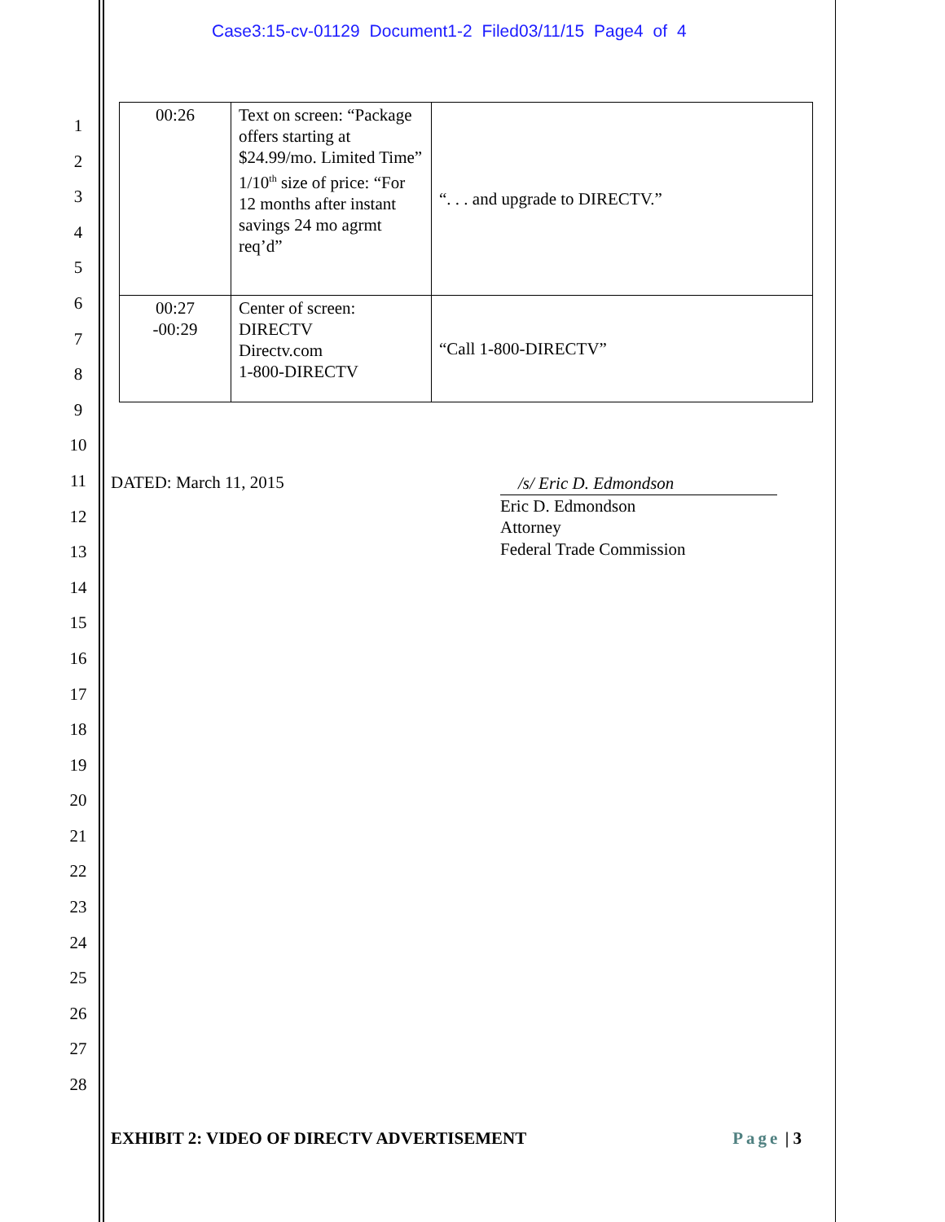Case3:15-cv-01129 Document1-2 Filed03/11/15 Page4 of 4
1
2
3
4
5
6
7
8
9
10
11
12
13
14
15
16
17
18
19
20
21
22
23
24
25
26
27
28
| 00:26 | Text on screen: “Package offers starting at $24.99/mo. Limited Time” 1/10<sup>th</sup> size of price: “For 12 months after instant savings 24 mo agrmt req’d” | “. . . and upgrade to DIRECTV.” |
| 00:27 -00:29 | Center of screen: DIRECTV Directv.com 1-800-DIRECTV | “Call 1-800-DIRECTV” |
DATED: March 11, 2015
/s/ Eric D. Edmondson
Eric D. Edmondson
Attorney
Federal Trade Commission
EXHIBIT 2: VIDEO OF DIRECTV ADVERTISEMENT Page | 3